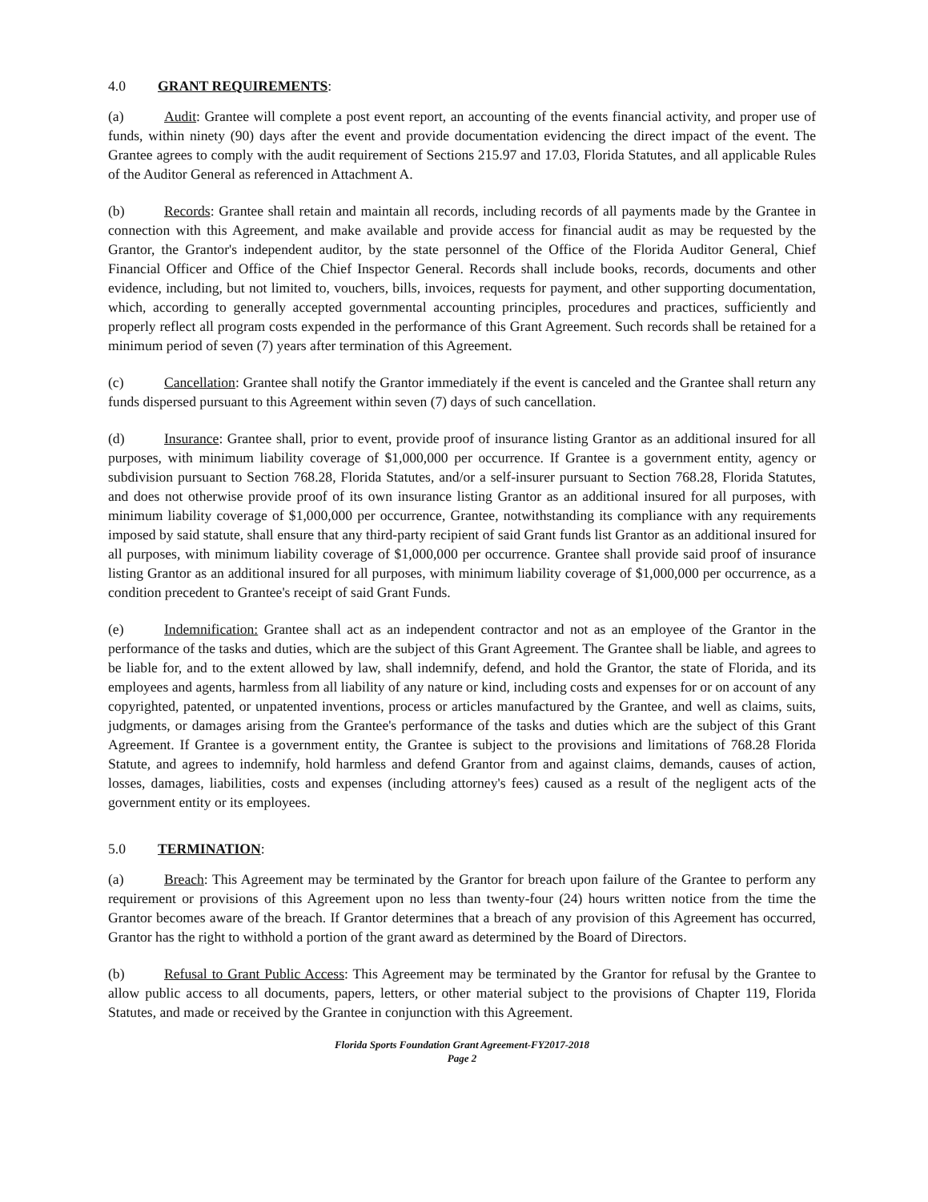4.0 GRANT REQUIREMENTS:
(a) Audit: Grantee will complete a post event report, an accounting of the events financial activity, and proper use of funds, within ninety (90) days after the event and provide documentation evidencing the direct impact of the event. The Grantee agrees to comply with the audit requirement of Sections 215.97 and 17.03, Florida Statutes, and all applicable Rules of the Auditor General as referenced in Attachment A.
(b) Records: Grantee shall retain and maintain all records, including records of all payments made by the Grantee in connection with this Agreement, and make available and provide access for financial audit as may be requested by the Grantor, the Grantor's independent auditor, by the state personnel of the Office of the Florida Auditor General, Chief Financial Officer and Office of the Chief Inspector General. Records shall include books, records, documents and other evidence, including, but not limited to, vouchers, bills, invoices, requests for payment, and other supporting documentation, which, according to generally accepted governmental accounting principles, procedures and practices, sufficiently and properly reflect all program costs expended in the performance of this Grant Agreement. Such records shall be retained for a minimum period of seven (7) years after termination of this Agreement.
(c) Cancellation: Grantee shall notify the Grantor immediately if the event is canceled and the Grantee shall return any funds dispersed pursuant to this Agreement within seven (7) days of such cancellation.
(d) Insurance: Grantee shall, prior to event, provide proof of insurance listing Grantor as an additional insured for all purposes, with minimum liability coverage of $1,000,000 per occurrence. If Grantee is a government entity, agency or subdivision pursuant to Section 768.28, Florida Statutes, and/or a self-insurer pursuant to Section 768.28, Florida Statutes, and does not otherwise provide proof of its own insurance listing Grantor as an additional insured for all purposes, with minimum liability coverage of $1,000,000 per occurrence, Grantee, notwithstanding its compliance with any requirements imposed by said statute, shall ensure that any third-party recipient of said Grant funds list Grantor as an additional insured for all purposes, with minimum liability coverage of $1,000,000 per occurrence. Grantee shall provide said proof of insurance listing Grantor as an additional insured for all purposes, with minimum liability coverage of $1,000,000 per occurrence, as a condition precedent to Grantee's receipt of said Grant Funds.
(e) Indemnification: Grantee shall act as an independent contractor and not as an employee of the Grantor in the performance of the tasks and duties, which are the subject of this Grant Agreement. The Grantee shall be liable, and agrees to be liable for, and to the extent allowed by law, shall indemnify, defend, and hold the Grantor, the state of Florida, and its employees and agents, harmless from all liability of any nature or kind, including costs and expenses for or on account of any copyrighted, patented, or unpatented inventions, process or articles manufactured by the Grantee, and well as claims, suits, judgments, or damages arising from the Grantee's performance of the tasks and duties which are the subject of this Grant Agreement. If Grantee is a government entity, the Grantee is subject to the provisions and limitations of 768.28 Florida Statute, and agrees to indemnify, hold harmless and defend Grantor from and against claims, demands, causes of action, losses, damages, liabilities, costs and expenses (including attorney's fees) caused as a result of the negligent acts of the government entity or its employees.
5.0 TERMINATION:
(a) Breach: This Agreement may be terminated by the Grantor for breach upon failure of the Grantee to perform any requirement or provisions of this Agreement upon no less than twenty-four (24) hours written notice from the time the Grantor becomes aware of the breach. If Grantor determines that a breach of any provision of this Agreement has occurred, Grantor has the right to withhold a portion of the grant award as determined by the Board of Directors.
(b) Refusal to Grant Public Access: This Agreement may be terminated by the Grantor for refusal by the Grantee to allow public access to all documents, papers, letters, or other material subject to the provisions of Chapter 119, Florida Statutes, and made or received by the Grantee in conjunction with this Agreement.
Florida Sports Foundation Grant Agreement-FY2017-2018
Page 2